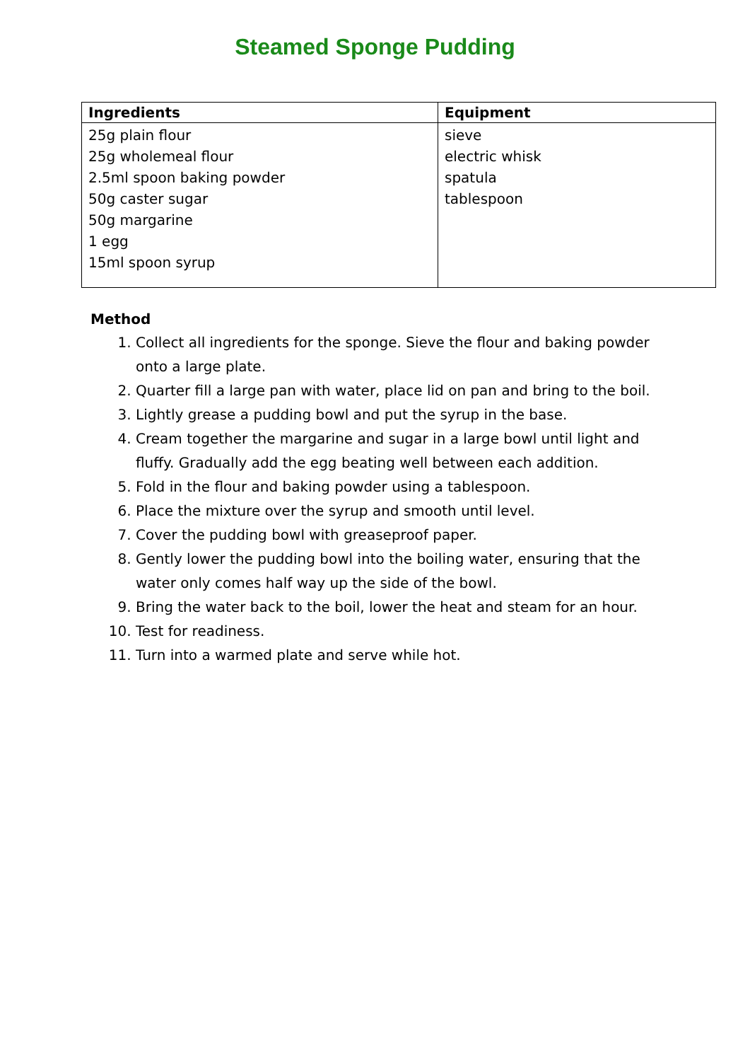Steamed Sponge Pudding
| Ingredients | Equipment |
| --- | --- |
| 25g plain flour 25g wholemeal flour 2.5ml spoon baking powder 50g caster sugar 50g margarine 1 egg 15ml spoon syrup | sieve electric whisk spatula tablespoon |
Method
1. Collect all ingredients for the sponge. Sieve the flour and baking powder onto a large plate.
2. Quarter fill a large pan with water, place lid on pan and bring to the boil.
3. Lightly grease a pudding bowl and put the syrup in the base.
4. Cream together the margarine and sugar in a large bowl until light and fluffy. Gradually add the egg beating well between each addition.
5. Fold in the flour and baking powder using a tablespoon.
6. Place the mixture over the syrup and smooth until level.
7. Cover the pudding bowl with greaseproof paper.
8. Gently lower the pudding bowl into the boiling water, ensuring that the water only comes half way up the side of the bowl.
9. Bring the water back to the boil, lower the heat and steam for an hour.
10. Test for readiness.
11. Turn into a warmed plate and serve while hot.